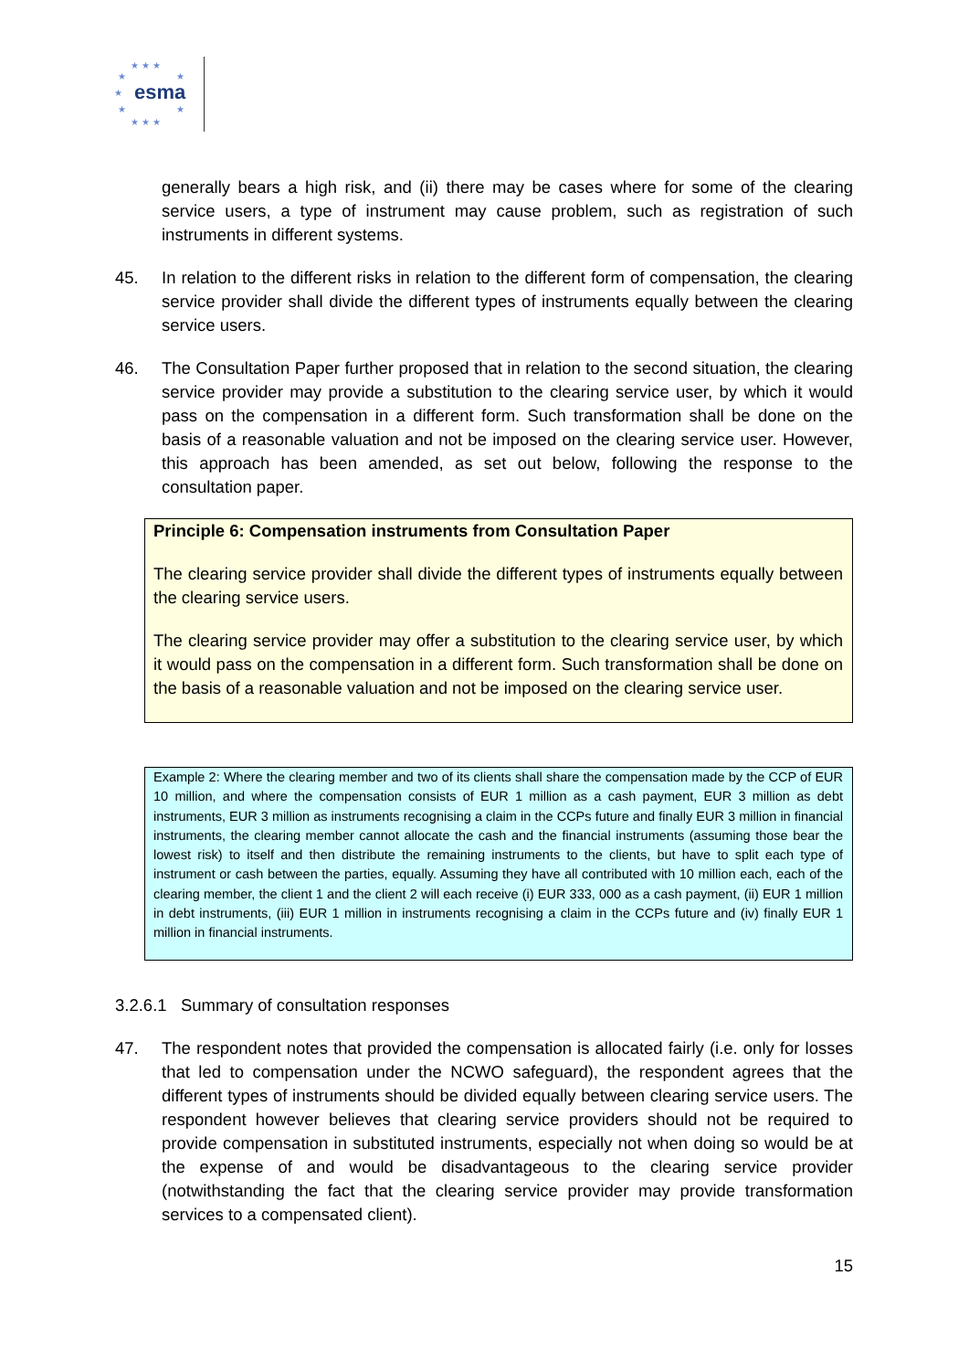★ ★ ★
★ ★
★ esma
★ ★
★ ★ ★
generally bears a high risk, and (ii) there may be cases where for some of the clearing service users, a type of instrument may cause problem, such as registration of such instruments in different systems.
45. In relation to the different risks in relation to the different form of compensation, the clearing service provider shall divide the different types of instruments equally between the clearing service users.
46. The Consultation Paper further proposed that in relation to the second situation, the clearing service provider may provide a substitution to the clearing service user, by which it would pass on the compensation in a different form. Such transformation shall be done on the basis of a reasonable valuation and not be imposed on the clearing service user. However, this approach has been amended, as set out below, following the response to the consultation paper.
Principle 6: Compensation instruments from Consultation Paper
The clearing service provider shall divide the different types of instruments equally between the clearing service users.
The clearing service provider may offer a substitution to the clearing service user, by which it would pass on the compensation in a different form. Such transformation shall be done on the basis of a reasonable valuation and not be imposed on the clearing service user.
Example 2: Where the clearing member and two of its clients shall share the compensation made by the CCP of EUR 10 million, and where the compensation consists of EUR 1 million as a cash payment, EUR 3 million as debt instruments, EUR 3 million as instruments recognising a claim in the CCPs future and finally EUR 3 million in financial instruments, the clearing member cannot allocate the cash and the financial instruments (assuming those bear the lowest risk) to itself and then distribute the remaining instruments to the clients, but have to split each type of instrument or cash between the parties, equally. Assuming they have all contributed with 10 million each, each of the clearing member, the client 1 and the client 2 will each receive (i) EUR 333, 000 as a cash payment, (ii) EUR 1 million in debt instruments, (iii) EUR 1 million in instruments recognising a claim in the CCPs future and (iv) finally EUR 1 million in financial instruments.
3.2.6.1 Summary of consultation responses
47. The respondent notes that provided the compensation is allocated fairly (i.e. only for losses that led to compensation under the NCWO safeguard), the respondent agrees that the different types of instruments should be divided equally between clearing service users. The respondent however believes that clearing service providers should not be required to provide compensation in substituted instruments, especially not when doing so would be at the expense of and would be disadvantageous to the clearing service provider (notwithstanding the fact that the clearing service provider may provide transformation services to a compensated client).
15